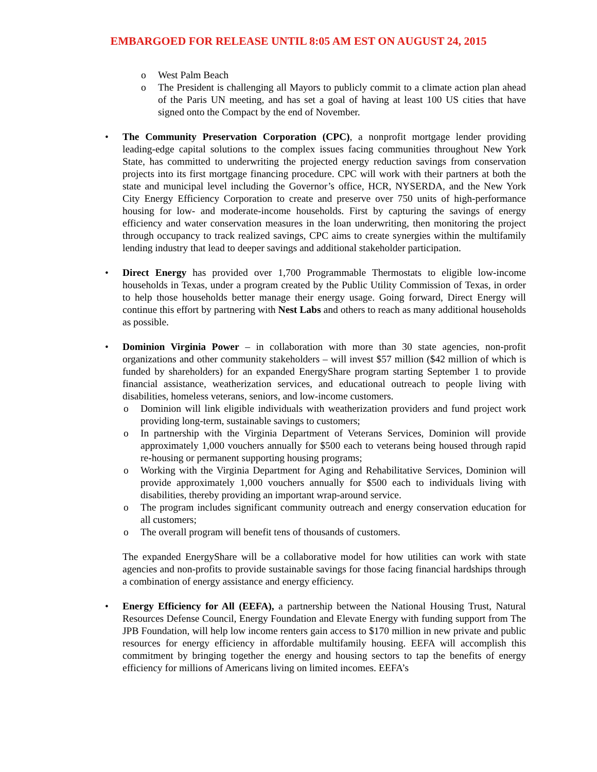EMBARGOED FOR RELEASE UNTIL 8:05 AM EST ON AUGUST 24, 2015
o West Palm Beach
o The President is challenging all Mayors to publicly commit to a climate action plan ahead of the Paris UN meeting, and has set a goal of having at least 100 US cities that have signed onto the Compact by the end of November.
•
The Community Preservation Corporation (CPC), a nonprofit mortgage lender providing leading-edge capital solutions to the complex issues facing communities throughout New York State, has committed to underwriting the projected energy reduction savings from conservation projects into its first mortgage financing procedure. CPC will work with their partners at both the state and municipal level including the Governor’s office, HCR, NYSERDA, and the New York City Energy Efficiency Corporation to create and preserve over 750 units of high-performance housing for low- and moderate-income households. First by capturing the savings of energy efficiency and water conservation measures in the loan underwriting, then monitoring the project through occupancy to track realized savings, CPC aims to create synergies within the multifamily lending industry that lead to deeper savings and additional stakeholder participation.
•
Direct Energy has provided over 1,700 Programmable Thermostats to eligible low-income households in Texas, under a program created by the Public Utility Commission of Texas, in order to help those households better manage their energy usage. Going forward, Direct Energy will continue this effort by partnering with Nest Labs and others to reach as many additional households as possible.
•
Dominion Virginia Power – in collaboration with more than 30 state agencies, non-profit organizations and other community stakeholders – will invest $57 million ($42 million of which is funded by shareholders) for an expanded EnergyShare program starting September 1 to provide financial assistance, weatherization services, and educational outreach to people living with disabilities, homeless veterans, seniors, and low-income customers.
o Dominion will link eligible individuals with weatherization providers and fund project work providing long-term, sustainable savings to customers;
o In partnership with the Virginia Department of Veterans Services, Dominion will provide approximately 1,000 vouchers annually for $500 each to veterans being housed through rapid re-housing or permanent supporting housing programs;
o Working with the Virginia Department for Aging and Rehabilitative Services, Dominion will provide approximately 1,000 vouchers annually for $500 each to individuals living with disabilities, thereby providing an important wrap-around service.
o The program includes significant community outreach and energy conservation education for all customers;
o The overall program will benefit tens of thousands of customers.
The expanded EnergyShare will be a collaborative model for how utilities can work with state agencies and non-profits to provide sustainable savings for those facing financial hardships through a combination of energy assistance and energy efficiency.
•
Energy Efficiency for All (EEFA), a partnership between the National Housing Trust, Natural Resources Defense Council, Energy Foundation and Elevate Energy with funding support from The JPB Foundation, will help low income renters gain access to $170 million in new private and public resources for energy efficiency in affordable multifamily housing. EEFA will accomplish this commitment by bringing together the energy and housing sectors to tap the benefits of energy efficiency for millions of Americans living on limited incomes. EEFA’s